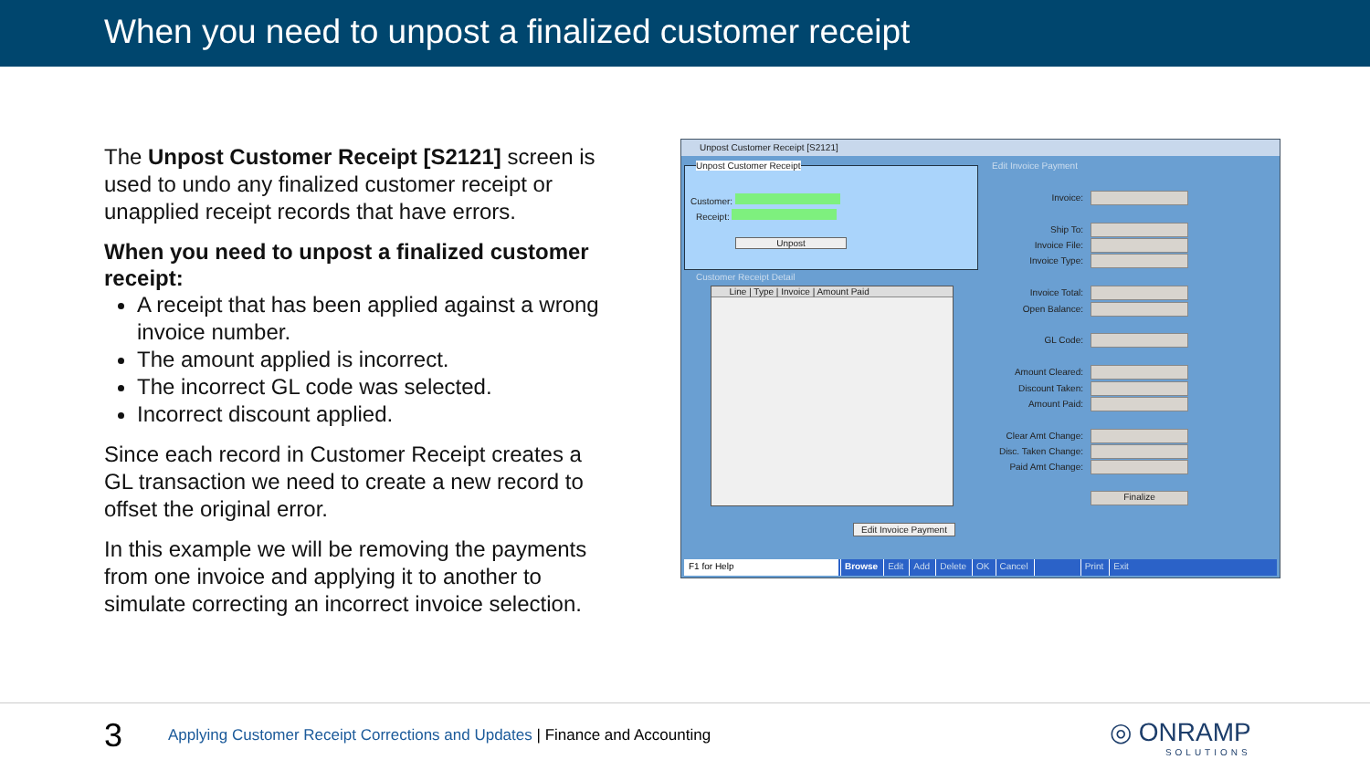When you need to unpost a finalized customer receipt
The Unpost Customer Receipt [S2121] screen is used to undo any finalized customer receipt or unapplied receipt records that have errors.
When you need to unpost a finalized customer receipt:
A receipt that has been applied against a wrong invoice number.
The amount applied is incorrect.
The incorrect GL code was selected.
Incorrect discount applied.
Since each record in Customer Receipt creates a GL transaction we need to create a new record to offset the original error.
In this example we will be removing the payments from one invoice and applying it to another to simulate correcting an incorrect invoice selection.
Unpost Customer Receipt [S2121]
Unpost Customer Receipt
Customer:
Receipt:
Unpost
Customer Receipt Detail
Line | Type | Invoice | Amount Paid
Edit Invoice Payment
Edit Invoice Payment
Invoice:
Ship To:
Invoice File:
Invoice Type:
Invoice Total:
Open Balance:
GL Code:
Amount Cleared:
Discount Taken:
Amount Paid:
Clear Amt Change:
Disc. Taken Change:
Paid Amt Change:
Finalize
F1 for Help Browse Edit Add Delete OK Cancel Print Exit
3
Applying Customer Receipt Corrections and Updates | Finance and Accounting
◎ ONRAMP
SOLUTIONS